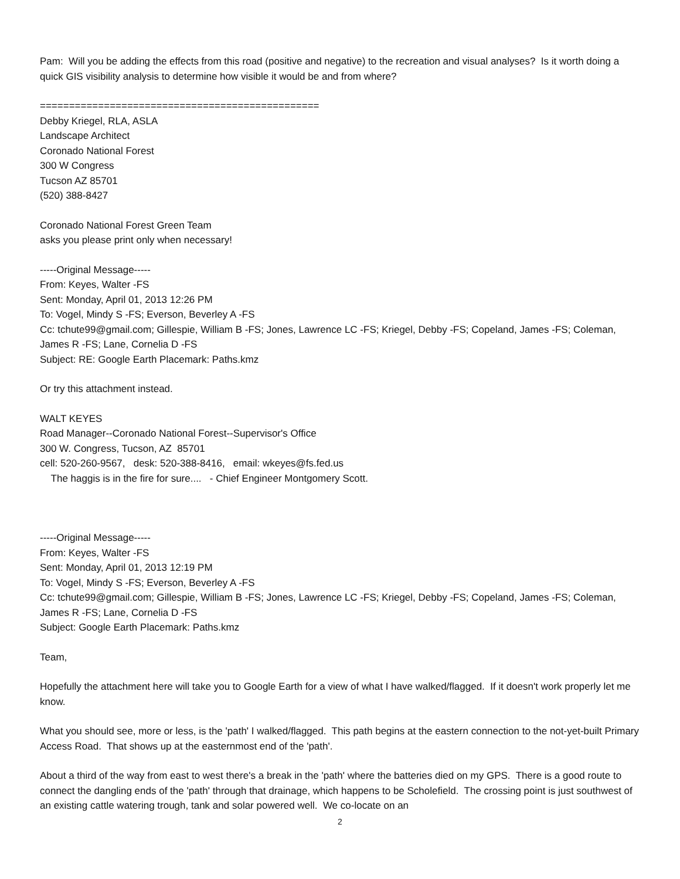Pam: Will you be adding the effects from this road (positive and negative) to the recreation and visual analyses? Is it worth doing a quick GIS visibility analysis to determine how visible it would be and from where?
================================================
Debby Kriegel, RLA, ASLA
Landscape Architect
Coronado National Forest
300 W Congress
Tucson AZ 85701
(520) 388-8427
Coronado National Forest Green Team
asks you please print only when necessary!
-----Original Message-----
From: Keyes, Walter -FS
Sent: Monday, April 01, 2013 12:26 PM
To: Vogel, Mindy S -FS; Everson, Beverley A -FS
Cc: tchute99@gmail.com; Gillespie, William B -FS; Jones, Lawrence LC -FS; Kriegel, Debby -FS; Copeland, James -FS; Coleman, James R -FS; Lane, Cornelia D -FS
Subject: RE: Google Earth Placemark: Paths.kmz
Or try this attachment instead.
WALT KEYES
Road Manager--Coronado National Forest--Supervisor's Office
300 W. Congress, Tucson, AZ 85701
cell: 520-260-9567, desk: 520-388-8416, email: wkeyes@fs.fed.us
The haggis is in the fire for sure.... - Chief Engineer Montgomery Scott.
-----Original Message-----
From: Keyes, Walter -FS
Sent: Monday, April 01, 2013 12:19 PM
To: Vogel, Mindy S -FS; Everson, Beverley A -FS
Cc: tchute99@gmail.com; Gillespie, William B -FS; Jones, Lawrence LC -FS; Kriegel, Debby -FS; Copeland, James -FS; Coleman, James R -FS; Lane, Cornelia D -FS
Subject: Google Earth Placemark: Paths.kmz
Team,
Hopefully the attachment here will take you to Google Earth for a view of what I have walked/flagged. If it doesn't work properly let me know.
What you should see, more or less, is the 'path' I walked/flagged. This path begins at the eastern connection to the not-yet-built Primary Access Road. That shows up at the easternmost end of the 'path'.
About a third of the way from east to west there's a break in the 'path' where the batteries died on my GPS. There is a good route to connect the dangling ends of the 'path' through that drainage, which happens to be Scholefield. The crossing point is just southwest of an existing cattle watering trough, tank and solar powered well. We co-locate on an
2